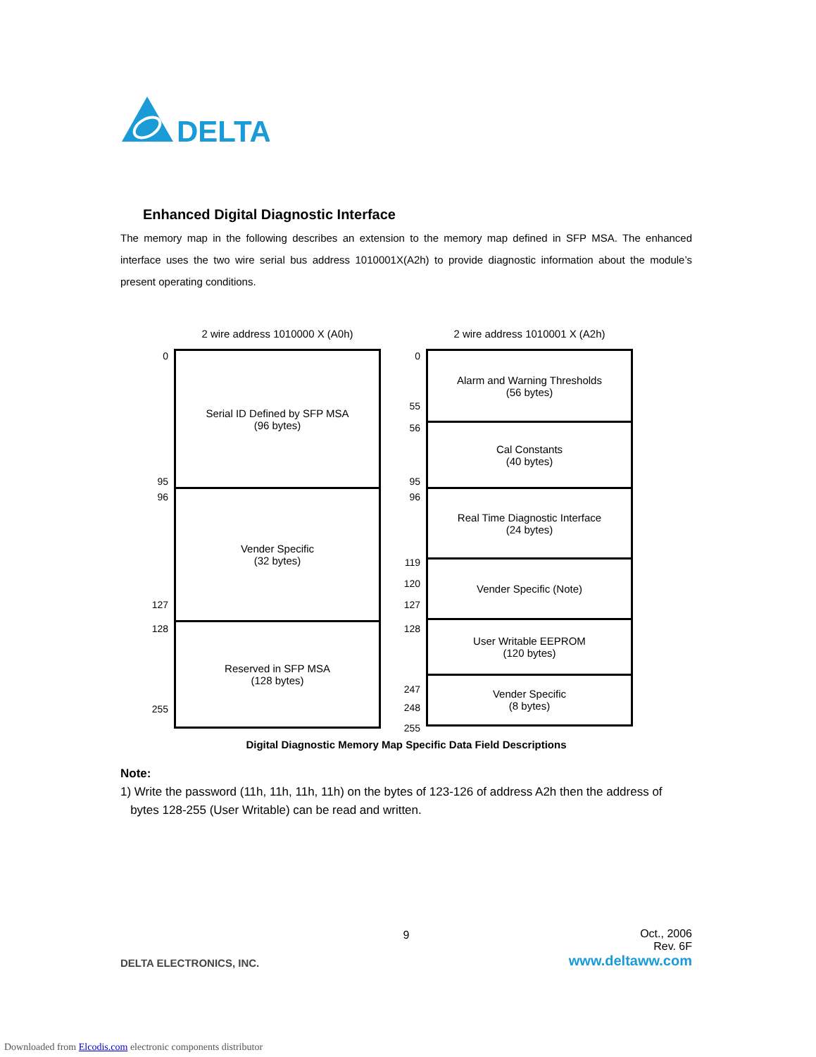DELTA
Enhanced Digital Diagnostic Interface
The memory map in the following describes an extension to the memory map defined in SFP MSA. The enhanced interface uses the two wire serial bus address 1010001X(A2h) to provide diagnostic information about the module’s present operating conditions.
2 wire address 1010000 X (A0h)
0
95
96
127
128
255
Serial ID Defined by SFP MSA
(96 bytes)
Vender Specific
(32 bytes)
Reserved in SFP MSA
(128 bytes)
2 wire address 1010001 X (A2h)
0
55
56
95
96
119
120
127
128
247
248
255
Alarm and Warning Thresholds
(56 bytes)
Cal Constants
(40 bytes)
Real Time Diagnostic Interface
(24 bytes)
Vender Specific (Note)
User Writable EEPROM
(120 bytes)
Vender Specific
(8 bytes)
Digital Diagnostic Memory Map Specific Data Field Descriptions
Note:
1) Write the password (11h, 11h, 11h, 11h) on the bytes of 123-126 of address A2h then the address of
bytes 128-255 (User Writable) can be read and written.
9
DELTA ELECTRONICS, INC.
Oct., 2006
Rev. 6F
www.deltaww.com
Downloaded from Elcodis.com electronic components distributor